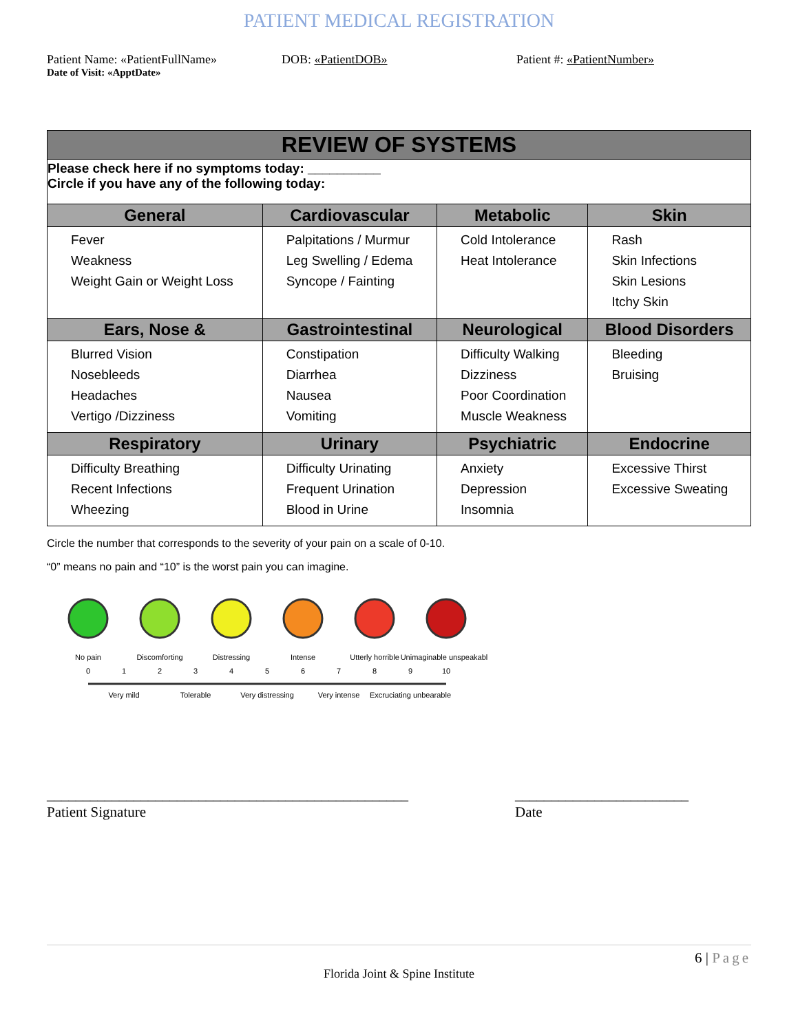PATIENT MEDICAL REGISTRATION
Patient Name: «PatientFullName»
DOB: «PatientDOB» Patient #: «PatientNumber»
Date of Visit: «ApptDate»
| REVIEW OF SYSTEMS | | | |
| Please check here if no symptoms today: __________ Circle if you have any of the following today: | | | |
| General | Cardiovascular | Metabolic | Skin |
| Fever Weakness Weight Gain or Weight Loss | Palpitations / Murmur Leg Swelling / Edema Syncope / Fainting | Cold Intolerance Heat Intolerance | Rash Skin Infections Skin Lesions Itchy Skin |
| Ears, Nose & | Gastrointestinal | Neurological | Blood Disorders |
| Blurred Vision Nosebleeds Headaches Vertigo /Dizziness | Constipation Diarrhea Nausea Vomiting | Difficulty Walking Dizziness Poor Coordination Muscle Weakness | Bleeding Bruising |
| Respiratory | Urinary | Psychiatric | Endocrine |
| Difficulty Breathing Recent Infections Wheezing | Difficulty Urinating Frequent Urination Blood in Urine | Anxiety Depression Insomnia | Excessive Thirst Excessive Sweating |
Circle the number that corresponds to the severity of your pain on a scale of 0-10.
“0” means no pain and “10” is the worst pain you can imagine.
No pain
Discomforting
Distressing
Intense
Utterly horrible
Unimaginable unspeakable
0
1
2
3
4
5
6
7
8
9
10
Very mild
Tolerable
Very distressing
Very intense
Excruciating unbearable
__________________________________________________
Patient Signature
________________________
Date
6 | Page
Florida Joint & Spine Institute